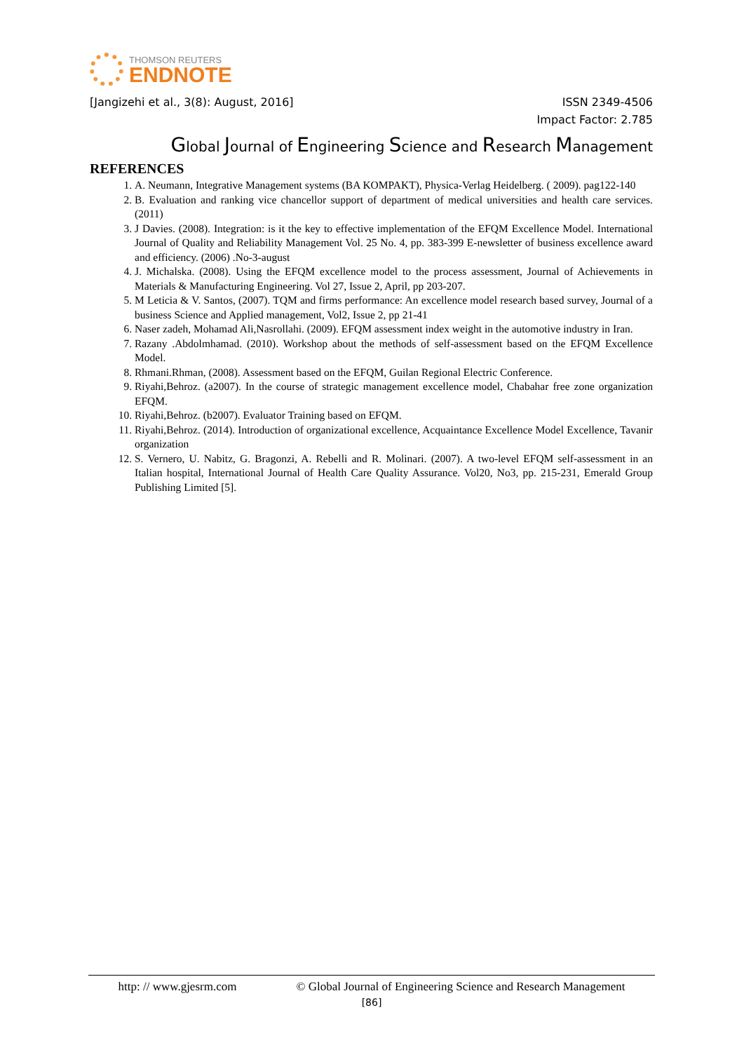THOMSON REUTERS
ENDNOTE
[Jangizehi et al., 3(8): August, 2016] ISSN 2349-4506
Impact Factor: 2.785
Global Journal of Engineering Science and Research Management
REFERENCES
1. A. Neumann, Integrative Management systems (BA KOMPAKT), Physica-Verlag Heidelberg. ( 2009). pag122-140
2. B. Evaluation and ranking vice chancellor support of department of medical universities and health care services. (2011)
3. J Davies. (2008). Integration: is it the key to effective implementation of the EFQM Excellence Model. International Journal of Quality and Reliability Management Vol. 25 No. 4, pp. 383-399 E-newsletter of business excellence award and efficiency. (2006) .No-3-august
4. J. Michalska. (2008). Using the EFQM excellence model to the process assessment, Journal of Achievements in Materials & Manufacturing Engineering. Vol 27, Issue 2, April, pp 203-207.
5. M Leticia & V. Santos, (2007). TQM and firms performance: An excellence model research based survey, Journal of a business Science and Applied management, Vol2, Issue 2, pp 21-41
6. Naser zadeh, Mohamad Ali,Nasrollahi. (2009). EFQM assessment index weight in the automotive industry in Iran.
7. Razany .Abdolmhamad. (2010). Workshop about the methods of self-assessment based on the EFQM Excellence Model.
8. Rhmani.Rhman, (2008). Assessment based on the EFQM, Guilan Regional Electric Conference.
9. Riyahi,Behroz. (a2007). In the course of strategic management excellence model, Chabahar free zone organization EFQM.
10. Riyahi,Behroz. (b2007). Evaluator Training based on EFQM.
11. Riyahi,Behroz. (2014). Introduction of organizational excellence, Acquaintance Excellence Model Excellence, Tavanir organization
12. S. Vernero, U. Nabitz, G. Bragonzi, A. Rebelli and R. Molinari. (2007). A two-level EFQM self-assessment in an Italian hospital, International Journal of Health Care Quality Assurance. Vol20, No3, pp. 215-231, Emerald Group Publishing Limited [5].
http: // www.gjesrm.com © Global Journal of Engineering Science and Research Management
[86]